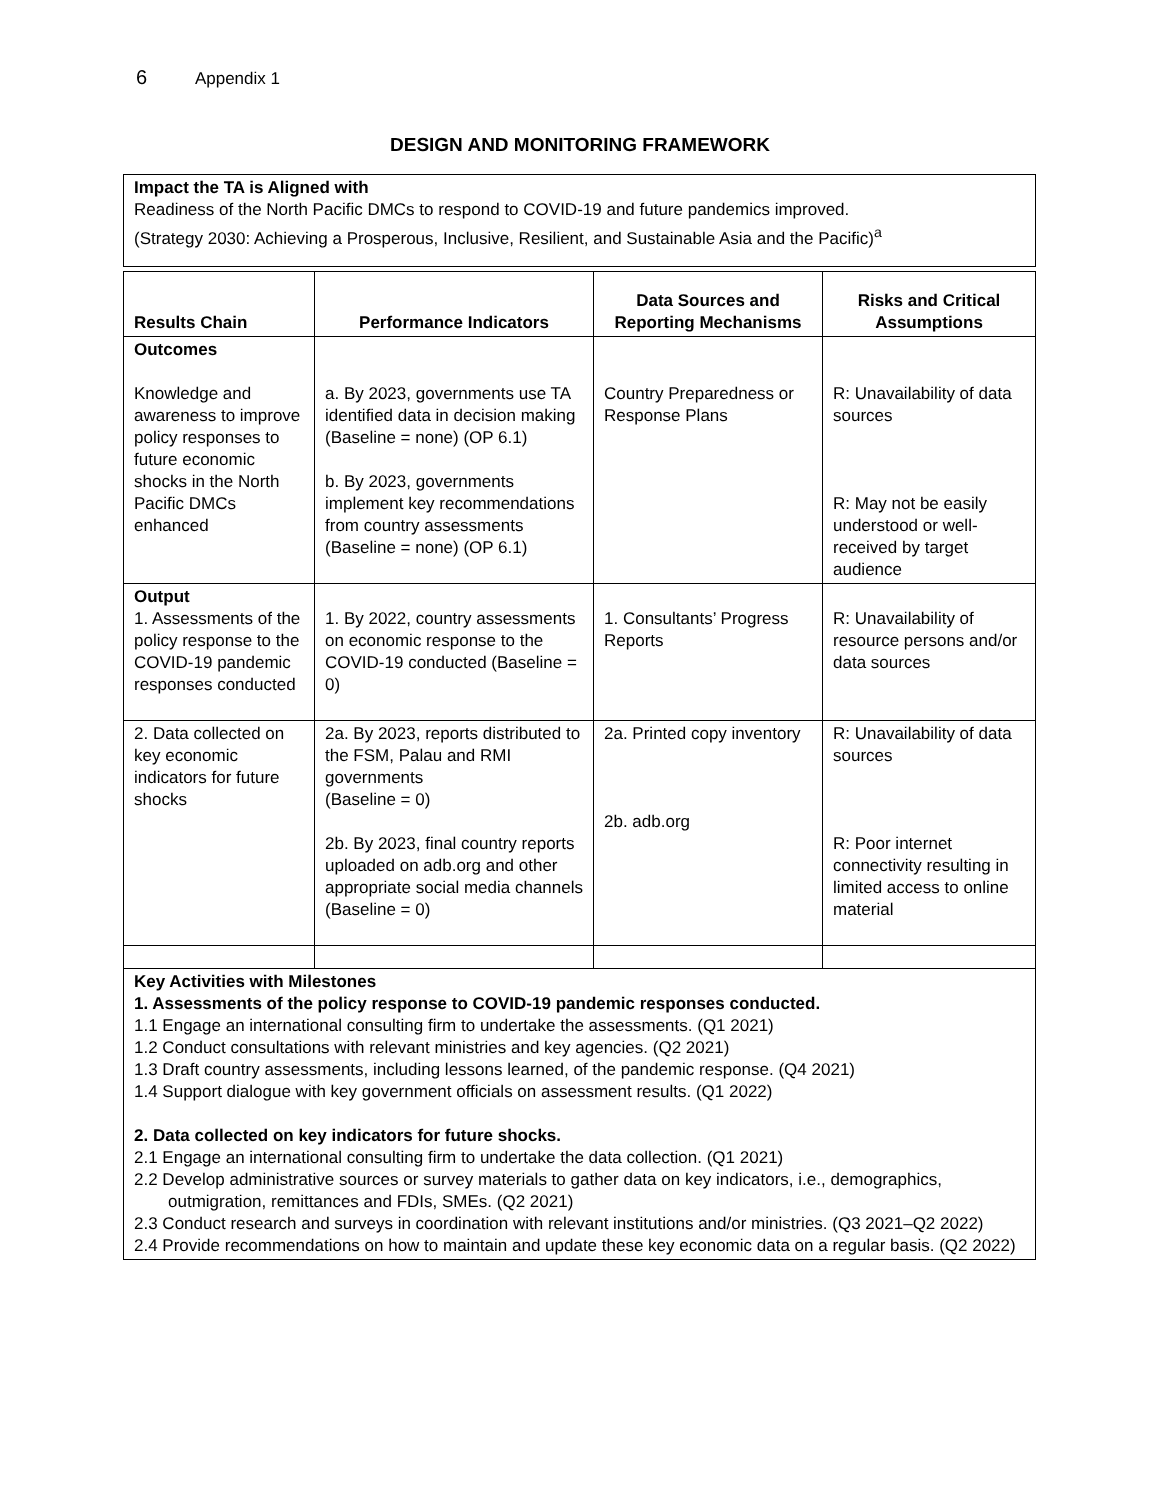6 Appendix 1
DESIGN AND MONITORING FRAMEWORK
Impact the TA is Aligned with
Readiness of the North Pacific DMCs to respond to COVID-19 and future pandemics improved.
(Strategy 2030: Achieving a Prosperous, Inclusive, Resilient, and Sustainable Asia and the Pacific)<sup>a</sup>
| Results Chain | Performance Indicators | Data Sources and Reporting Mechanisms | Risks and Critical Assumptions |
| --- | --- | --- | --- |
| Outcomes Knowledge and awareness to improve policy responses to future economic shocks in the North Pacific DMCs enhanced | a. By 2023, governments use TA identified data in decision making (Baseline = none) (OP 6.1) b. By 2023, governments implement key recommendations from country assessments (Baseline = none) (OP 6.1) | Country Preparedness or Response Plans | R: Unavailability of data sources R: May not be easily understood or well-received by target audience |
| Output 1. Assessments of the policy response to the COVID-19 pandemic responses conducted | 1. By 2022, country assessments on economic response to the COVID-19 conducted (Baseline = 0) | 1. Consultants’ Progress Reports | R: Unavailability of resource persons and/or data sources |
| 2. Data collected on key economic indicators for future shocks | 2a. By 2023, reports distributed to the FSM, Palau and RMI governments (Baseline = 0) 2b. By 2023, final country reports uploaded on adb.org and other appropriate social media channels (Baseline = 0) | 2a. Printed copy inventory 2b. adb.org | R: Unavailability of data sources R: Poor internet connectivity resulting in limited access to online material |
Key Activities with Milestones
1. Assessments of the policy response to COVID-19 pandemic responses conducted.
1.1 Engage an international consulting firm to undertake the assessments. (Q1 2021)
1.2 Conduct consultations with relevant ministries and key agencies. (Q2 2021)
1.3 Draft country assessments, including lessons learned, of the pandemic response. (Q4 2021)
1.4 Support dialogue with key government officials on assessment results. (Q1 2022)
2. Data collected on key indicators for future shocks.
2.1 Engage an international consulting firm to undertake the data collection. (Q1 2021)
2.2 Develop administrative sources or survey materials to gather data on key indicators, i.e., demographics, outmigration, remittances and FDIs, SMEs. (Q2 2021)
2.3 Conduct research and surveys in coordination with relevant institutions and/or ministries. (Q3 2021–Q2 2022)
2.4 Provide recommendations on how to maintain and update these key economic data on a regular basis. (Q2 2022)